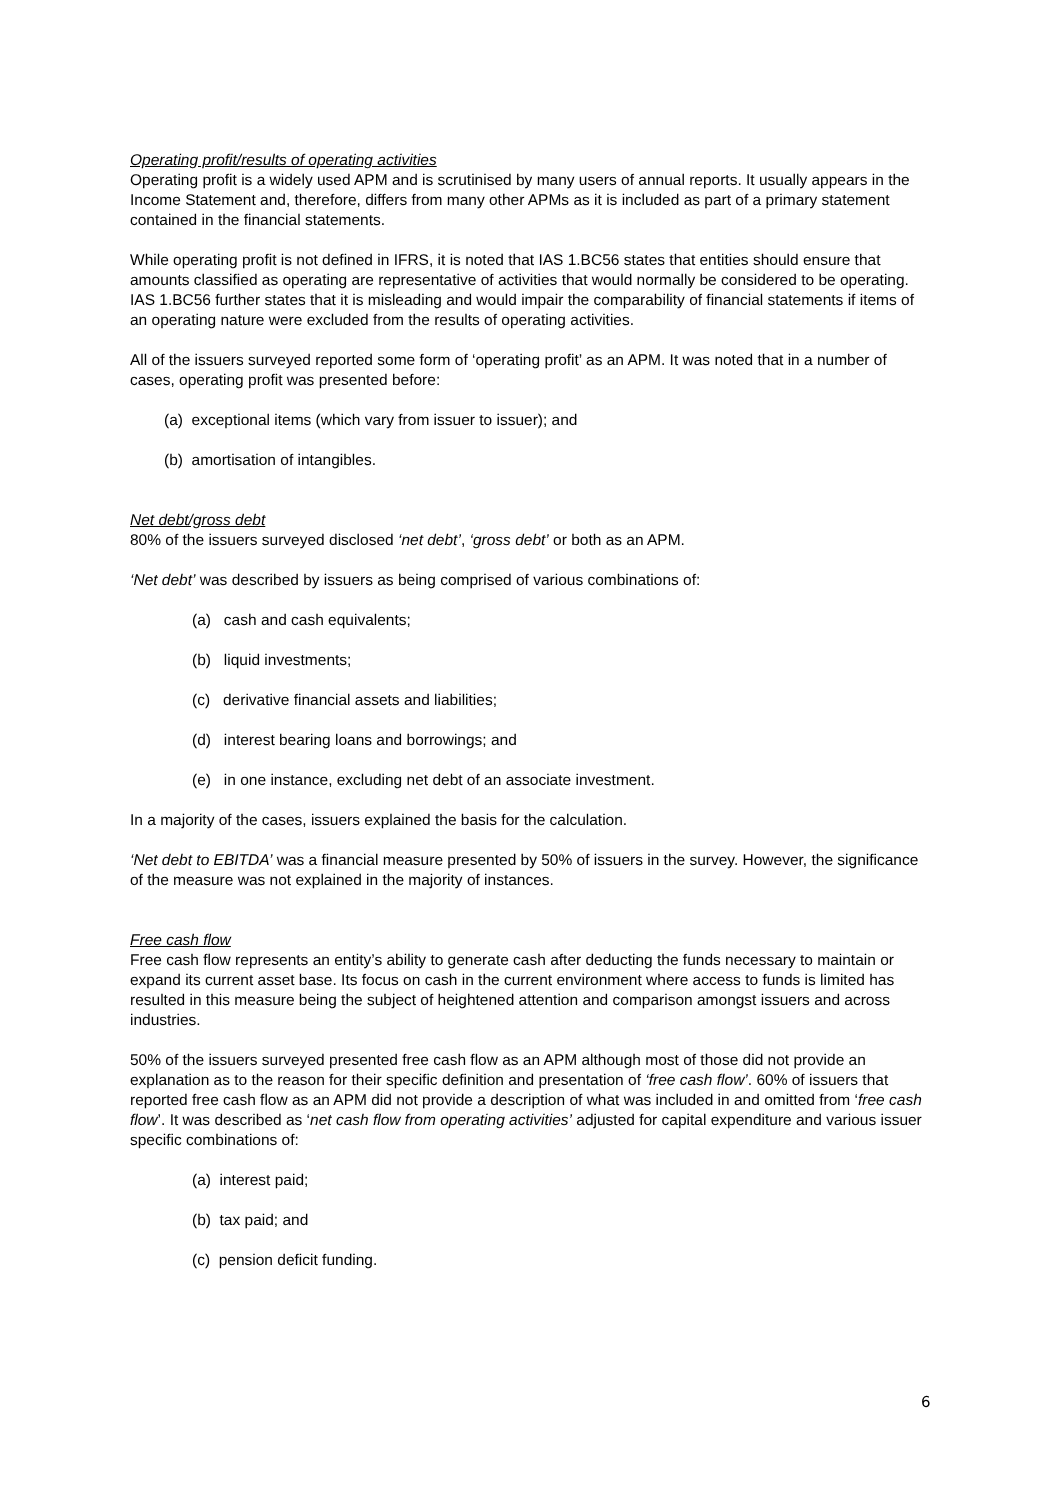Operating profit/results of operating activities
Operating profit is a widely used APM and is scrutinised by many users of annual reports. It usually appears in the Income Statement and, therefore, differs from many other APMs as it is included as part of a primary statement contained in the financial statements.
While operating profit is not defined in IFRS, it is noted that IAS 1.BC56 states that entities should ensure that amounts classified as operating are representative of activities that would normally be considered to be operating. IAS 1.BC56 further states that it is misleading and would impair the comparability of financial statements if items of an operating nature were excluded from the results of operating activities.
All of the issuers surveyed reported some form of ‘operating profit’ as an APM. It was noted that in a number of cases, operating profit was presented before:
(a) exceptional items (which vary from issuer to issuer); and
(b) amortisation of intangibles.
Net debt/gross debt
80% of the issuers surveyed disclosed ‘net debt’, ‘gross debt’ or both as an APM.
‘Net debt’ was described by issuers as being comprised of various combinations of:
(a) cash and cash equivalents;
(b) liquid investments;
(c) derivative financial assets and liabilities;
(d) interest bearing loans and borrowings; and
(e) in one instance, excluding net debt of an associate investment.
In a majority of the cases, issuers explained the basis for the calculation.
‘Net debt to EBITDA’ was a financial measure presented by 50% of issuers in the survey. However, the significance of the measure was not explained in the majority of instances.
Free cash flow
Free cash flow represents an entity’s ability to generate cash after deducting the funds necessary to maintain or expand its current asset base. Its focus on cash in the current environment where access to funds is limited has resulted in this measure being the subject of heightened attention and comparison amongst issuers and across industries.
50% of the issuers surveyed presented free cash flow as an APM although most of those did not provide an explanation as to the reason for their specific definition and presentation of ‘free cash flow’. 60% of issuers that reported free cash flow as an APM did not provide a description of what was included in and omitted from ‘free cash flow’. It was described as ‘net cash flow from operating activities’ adjusted for capital expenditure and various issuer specific combinations of:
(a) interest paid;
(b) tax paid; and
(c) pension deficit funding.
6